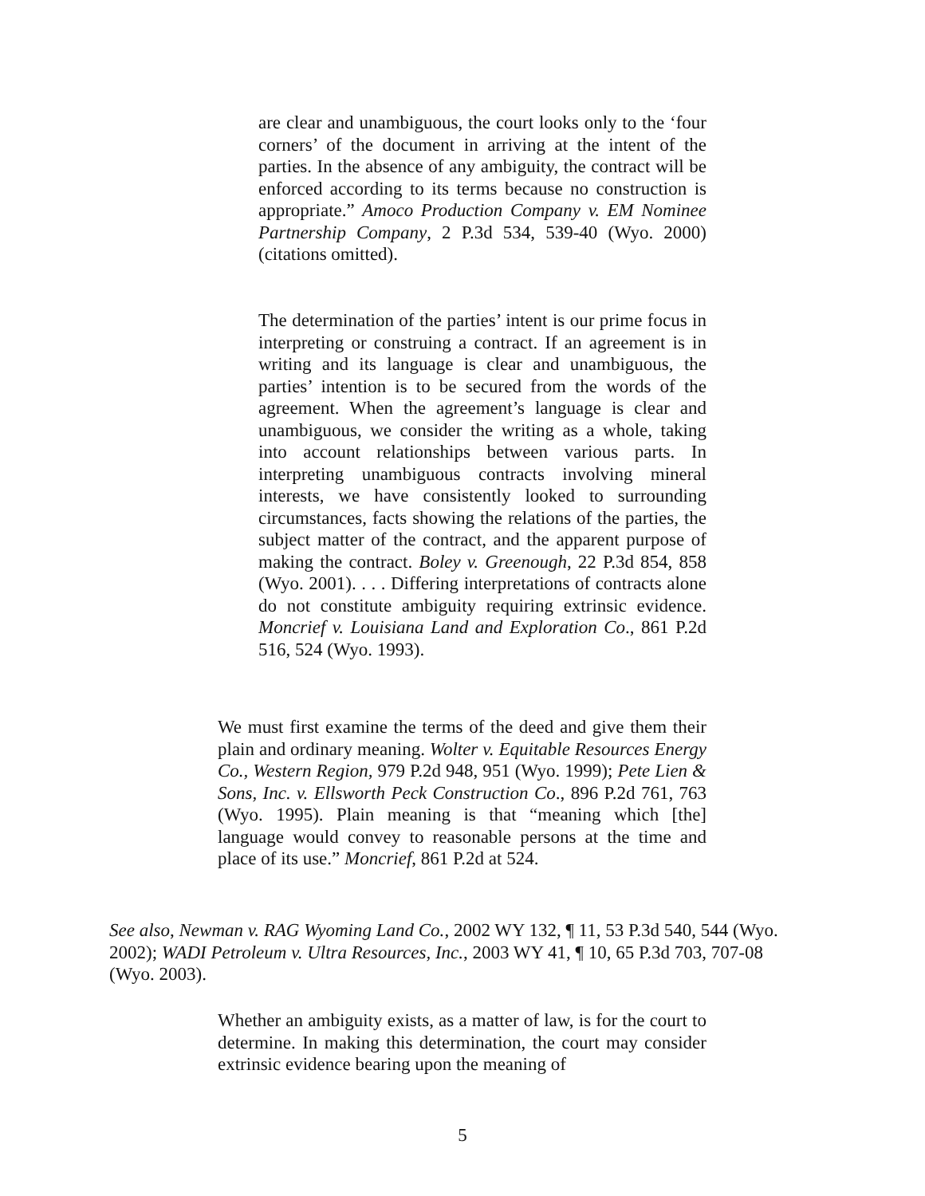are clear and unambiguous, the court looks only to the ‘four corners’ of the document in arriving at the intent of the parties. In the absence of any ambiguity, the contract will be enforced according to its terms because no construction is appropriate.” Amoco Production Company v. EM Nominee Partnership Company, 2 P.3d 534, 539-40 (Wyo. 2000) (citations omitted).
The determination of the parties’ intent is our prime focus in interpreting or construing a contract. If an agreement is in writing and its language is clear and unambiguous, the parties’ intention is to be secured from the words of the agreement. When the agreement’s language is clear and unambiguous, we consider the writing as a whole, taking into account relationships between various parts. In interpreting unambiguous contracts involving mineral interests, we have consistently looked to surrounding circumstances, facts showing the relations of the parties, the subject matter of the contract, and the apparent purpose of making the contract. Boley v. Greenough, 22 P.3d 854, 858 (Wyo. 2001). . . . Differing interpretations of contracts alone do not constitute ambiguity requiring extrinsic evidence. Moncrief v. Louisiana Land and Exploration Co., 861 P.2d 516, 524 (Wyo. 1993).
We must first examine the terms of the deed and give them their plain and ordinary meaning. Wolter v. Equitable Resources Energy Co., Western Region, 979 P.2d 948, 951 (Wyo. 1999); Pete Lien & Sons, Inc. v. Ellsworth Peck Construction Co., 896 P.2d 761, 763 (Wyo. 1995). Plain meaning is that “meaning which [the] language would convey to reasonable persons at the time and place of its use.” Moncrief, 861 P.2d at 524.
See also, Newman v. RAG Wyoming Land Co., 2002 WY 132, ¶ 11, 53 P.3d 540, 544 (Wyo. 2002); WADI Petroleum v. Ultra Resources, Inc., 2003 WY 41, ¶ 10, 65 P.3d 703, 707-08 (Wyo. 2003).
Whether an ambiguity exists, as a matter of law, is for the court to determine. In making this determination, the court may consider extrinsic evidence bearing upon the meaning of
5